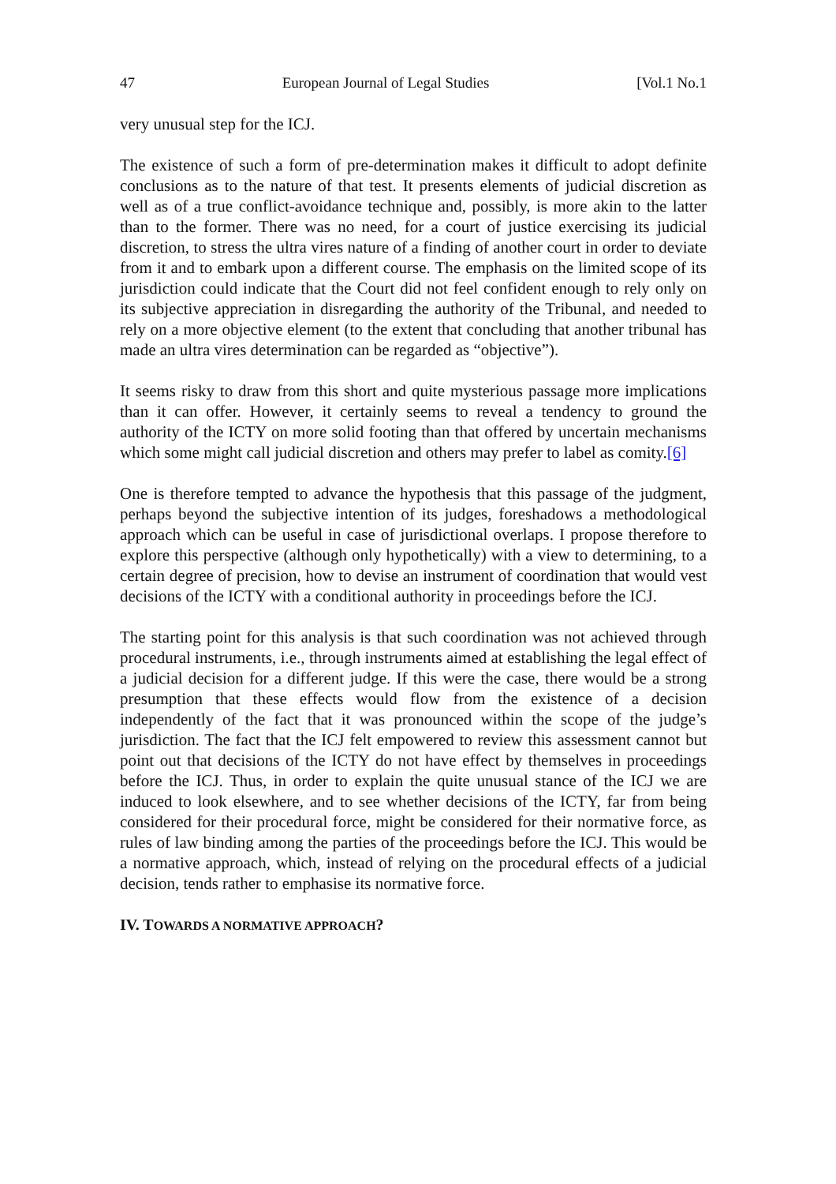47 European Journal of Legal Studies [Vol.1 No.1
very unusual step for the ICJ.
The existence of such a form of pre-determination makes it difficult to adopt definite conclusions as to the nature of that test. It presents elements of judicial discretion as well as of a true conflict-avoidance technique and, possibly, is more akin to the latter than to the former. There was no need, for a court of justice exercising its judicial discretion, to stress the ultra vires nature of a finding of another court in order to deviate from it and to embark upon a different course. The emphasis on the limited scope of its jurisdiction could indicate that the Court did not feel confident enough to rely only on its subjective appreciation in disregarding the authority of the Tribunal, and needed to rely on a more objective element (to the extent that concluding that another tribunal has made an ultra vires determination can be regarded as “objective”).
It seems risky to draw from this short and quite mysterious passage more implications than it can offer. However, it certainly seems to reveal a tendency to ground the authority of the ICTY on more solid footing than that offered by uncertain mechanisms which some might call judicial discretion and others may prefer to label as comity.[6]
One is therefore tempted to advance the hypothesis that this passage of the judgment, perhaps beyond the subjective intention of its judges, foreshadows a methodological approach which can be useful in case of jurisdictional overlaps. I propose therefore to explore this perspective (although only hypothetically) with a view to determining, to a certain degree of precision, how to devise an instrument of coordination that would vest decisions of the ICTY with a conditional authority in proceedings before the ICJ.
The starting point for this analysis is that such coordination was not achieved through procedural instruments, i.e., through instruments aimed at establishing the legal effect of a judicial decision for a different judge. If this were the case, there would be a strong presumption that these effects would flow from the existence of a decision independently of the fact that it was pronounced within the scope of the judge’s jurisdiction. The fact that the ICJ felt empowered to review this assessment cannot but point out that decisions of the ICTY do not have effect by themselves in proceedings before the ICJ. Thus, in order to explain the quite unusual stance of the ICJ we are induced to look elsewhere, and to see whether decisions of the ICTY, far from being considered for their procedural force, might be considered for their normative force, as rules of law binding among the parties of the proceedings before the ICJ. This would be a normative approach, which, instead of relying on the procedural effects of a judicial decision, tends rather to emphasise its normative force.
IV. TOWARDS A NORMATIVE APPROACH?